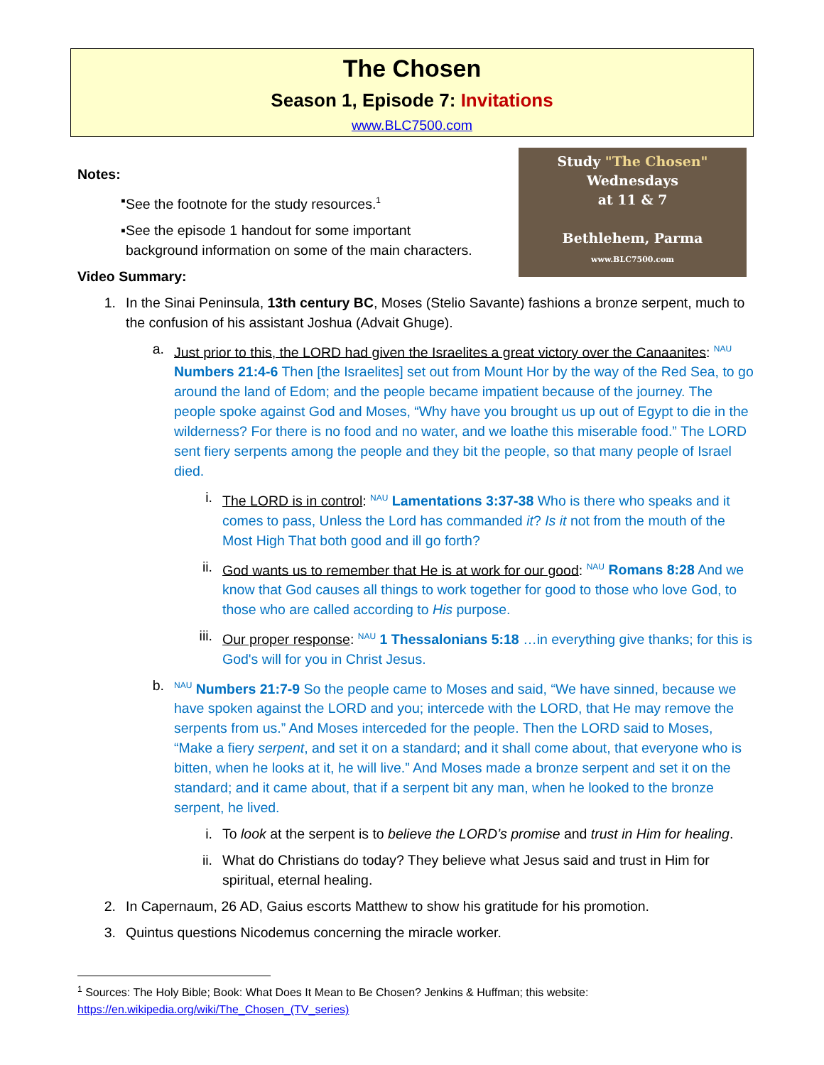The Chosen
Season 1, Episode 7: Invitations
www.BLC7500.com
Study "The Chosen"
Wednesdays
at 11 & 7
Bethlehem, Parma
www.BLC7500.com
Notes:
▪ See the footnote for the study resources.<sup>1</sup>
▪ See the episode 1 handout for some important
background information on some of the main characters.
Video Summary:
1. In the Sinai Peninsula, 13th century BC, Moses (Stelio Savante) fashions a bronze serpent, much to the confusion of his assistant Joshua (Advait Ghuge).
a. Just prior to this, the LORD had given the Israelites a great victory over the Canaanites: <sup>NAU</sup> Numbers 21:4-6 Then [the Israelites] set out from Mount Hor by the way of the Red Sea, to go around the land of Edom; and the people became impatient because of the journey. The people spoke against God and Moses, “Why have you brought us up out of Egypt to die in the wilderness? For there is no food and no water, and we loathe this miserable food.” The LORD sent fiery serpents among the people and they bit the people, so that many people of Israel died.
i. The LORD is in control: <sup>NAU</sup> Lamentations 3:37-38 Who is there who speaks and it comes to pass, Unless the Lord has commanded it? Is it not from the mouth of the Most High That both good and ill go forth?
ii. God wants us to remember that He is at work for our good: <sup>NAU</sup> Romans 8:28 And we know that God causes all things to work together for good to those who love God, to those who are called according to His purpose.
iii. Our proper response: <sup>NAU</sup> 1 Thessalonians 5:18 …in everything give thanks; for this is God's will for you in Christ Jesus.
b. <sup>NAU</sup> Numbers 21:7-9 So the people came to Moses and said, “We have sinned, because we have spoken against the LORD and you; intercede with the LORD, that He may remove the serpents from us.” And Moses interceded for the people. Then the LORD said to Moses, “Make a fiery serpent, and set it on a standard; and it shall come about, that everyone who is bitten, when he looks at it, he will live.” And Moses made a bronze serpent and set it on the standard; and it came about, that if a serpent bit any man, when he looked to the bronze serpent, he lived.
i. To look at the serpent is to believe the LORD’s promise and trust in Him for healing.
ii. What do Christians do today? They believe what Jesus said and trust in Him for spiritual, eternal healing.
2. In Capernaum, 26 AD, Gaius escorts Matthew to show his gratitude for his promotion.
3. Quintus questions Nicodemus concerning the miracle worker.
<sup>1</sup> Sources: The Holy Bible; Book: What Does It Mean to Be Chosen? Jenkins & Huffman; this website: https://en.wikipedia.org/wiki/The_Chosen_(TV_series)